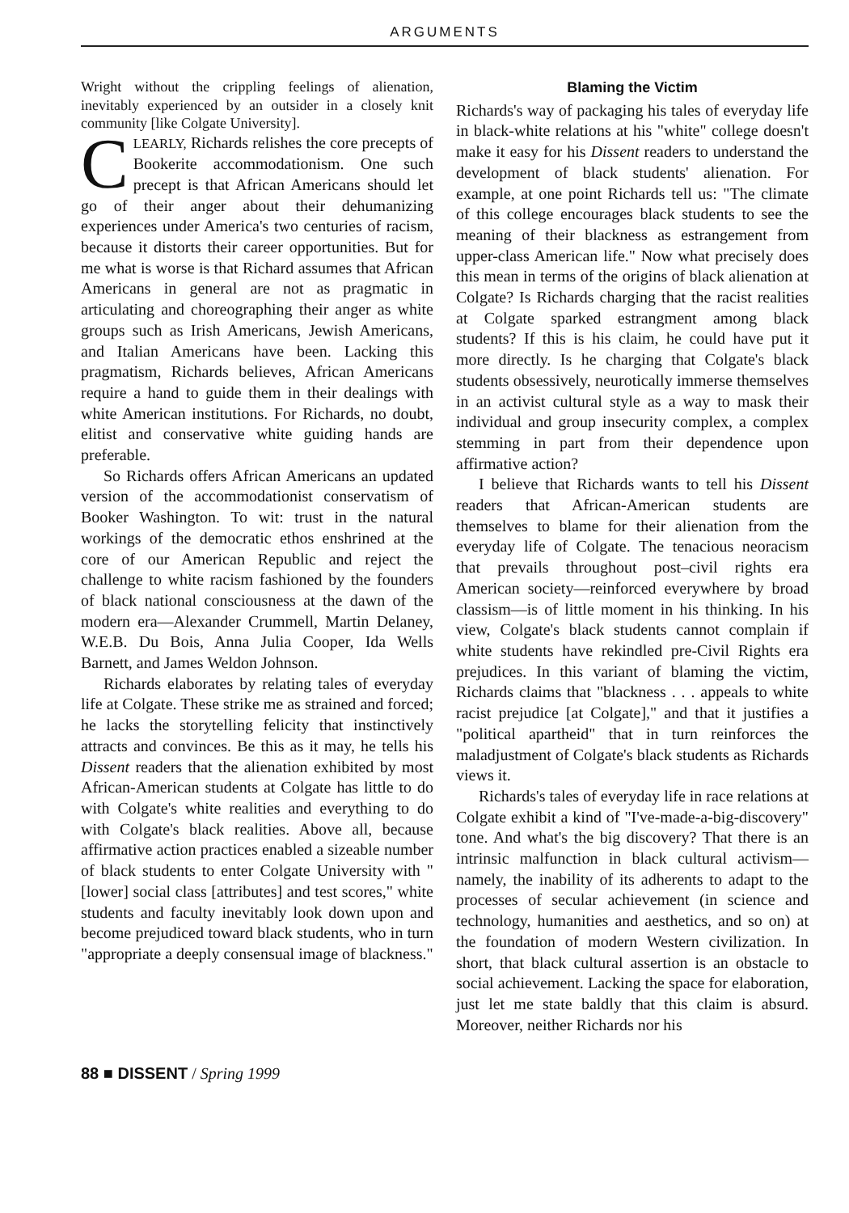ARGUMENTS
Wright without the crippling feelings of alienation, inevitably experienced by an outsider in a closely knit community [like Colgate University].
CLEARLY, Richards relishes the core precepts of Bookerite accommodationism. One such precept is that African Americans should let go of their anger about their dehumanizing experiences under America's two centuries of racism, because it distorts their career opportunities. But for me what is worse is that Richard assumes that African Americans in general are not as pragmatic in articulating and choreographing their anger as white groups such as Irish Americans, Jewish Americans, and Italian Americans have been. Lacking this pragmatism, Richards believes, African Americans require a hand to guide them in their dealings with white American institutions. For Richards, no doubt, elitist and conservative white guiding hands are preferable.
So Richards offers African Americans an updated version of the accommodationist conservatism of Booker Washington. To wit: trust in the natural workings of the democratic ethos enshrined at the core of our American Republic and reject the challenge to white racism fashioned by the founders of black national consciousness at the dawn of the modern era—Alexander Crummell, Martin Delaney, W.E.B. Du Bois, Anna Julia Cooper, Ida Wells Barnett, and James Weldon Johnson.
Richards elaborates by relating tales of everyday life at Colgate. These strike me as strained and forced; he lacks the storytelling felicity that instinctively attracts and convinces. Be this as it may, he tells his Dissent readers that the alienation exhibited by most African-American students at Colgate has little to do with Colgate's white realities and everything to do with Colgate's black realities. Above all, because affirmative action practices enabled a sizeable number of black students to enter Colgate University with "[lower] social class [attributes] and test scores," white students and faculty inevitably look down upon and become prejudiced toward black students, who in turn "appropriate a deeply consensual image of blackness."
Blaming the Victim
Richards's way of packaging his tales of everyday life in black-white relations at his "white" college doesn't make it easy for his Dissent readers to understand the development of black students' alienation. For example, at one point Richards tell us: "The climate of this college encourages black students to see the meaning of their blackness as estrangement from upper-class American life." Now what precisely does this mean in terms of the origins of black alienation at Colgate? Is Richards charging that the racist realities at Colgate sparked estrangment among black students? If this is his claim, he could have put it more directly. Is he charging that Colgate's black students obsessively, neurotically immerse themselves in an activist cultural style as a way to mask their individual and group insecurity complex, a complex stemming in part from their dependence upon affirmative action?
I believe that Richards wants to tell his Dissent readers that African-American students are themselves to blame for their alienation from the everyday life of Colgate. The tenacious neoracism that prevails throughout post–civil rights era American society—reinforced everywhere by broad classism—is of little moment in his thinking. In his view, Colgate's black students cannot complain if white students have rekindled pre-Civil Rights era prejudices. In this variant of blaming the victim, Richards claims that "blackness . . . appeals to white racist prejudice [at Colgate]," and that it justifies a "political apartheid" that in turn reinforces the maladjustment of Colgate's black students as Richards views it.
Richards's tales of everyday life in race relations at Colgate exhibit a kind of "I've-made-a-big-discovery" tone. And what's the big discovery? That there is an intrinsic malfunction in black cultural activism—namely, the inability of its adherents to adapt to the processes of secular achievement (in science and technology, humanities and aesthetics, and so on) at the foundation of modern Western civilization. In short, that black cultural assertion is an obstacle to social achievement. Lacking the space for elaboration, just let me state baldly that this claim is absurd. Moreover, neither Richards nor his
88 ■ DISSENT / Spring 1999